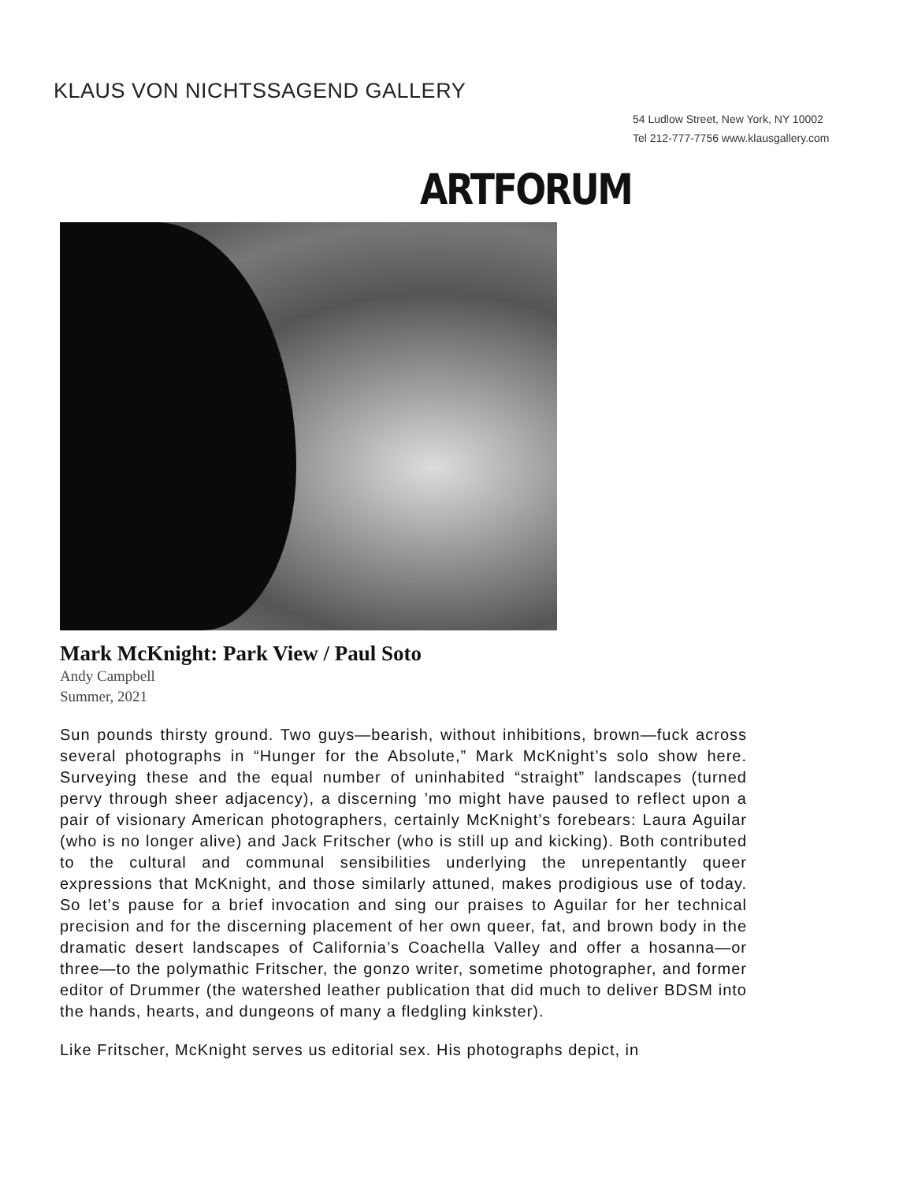KLAUS VON NICHTSSAGEND GALLERY
54 Ludlow Street, New York, NY 10002
Tel 212-777-7756 www.klausgallery.com
ARTFORUM
Mark McKnight: Park View / Paul Soto
Andy Campbell
Summer, 2021
Sun pounds thirsty ground. Two guys—bearish, without inhibitions, brown—fuck across several photographs in “Hunger for the Absolute,” Mark McKnight’s solo show here. Surveying these and the equal number of uninhabited “straight” landscapes (turned pervy through sheer adjacency), a discerning ’mo might have paused to reflect upon a pair of visionary American photographers, certainly McKnight’s forebears: Laura Aguilar (who is no longer alive) and Jack Fritscher (who is still up and kicking). Both contributed to the cultural and communal sensibilities underlying the unrepentantly queer expressions that McKnight, and those similarly attuned, makes prodigious use of today. So let’s pause for a brief invocation and sing our praises to Aguilar for her technical precision and for the discerning placement of her own queer, fat, and brown body in the dramatic desert landscapes of California’s Coachella Valley and offer a hosanna—or three—to the polymathic Fritscher, the gonzo writer, sometime photographer, and former editor of Drummer (the watershed leather publication that did much to deliver BDSM into the hands, hearts, and dungeons of many a fledgling kinkster).
Like Fritscher, McKnight serves us editorial sex. His photographs depict, in